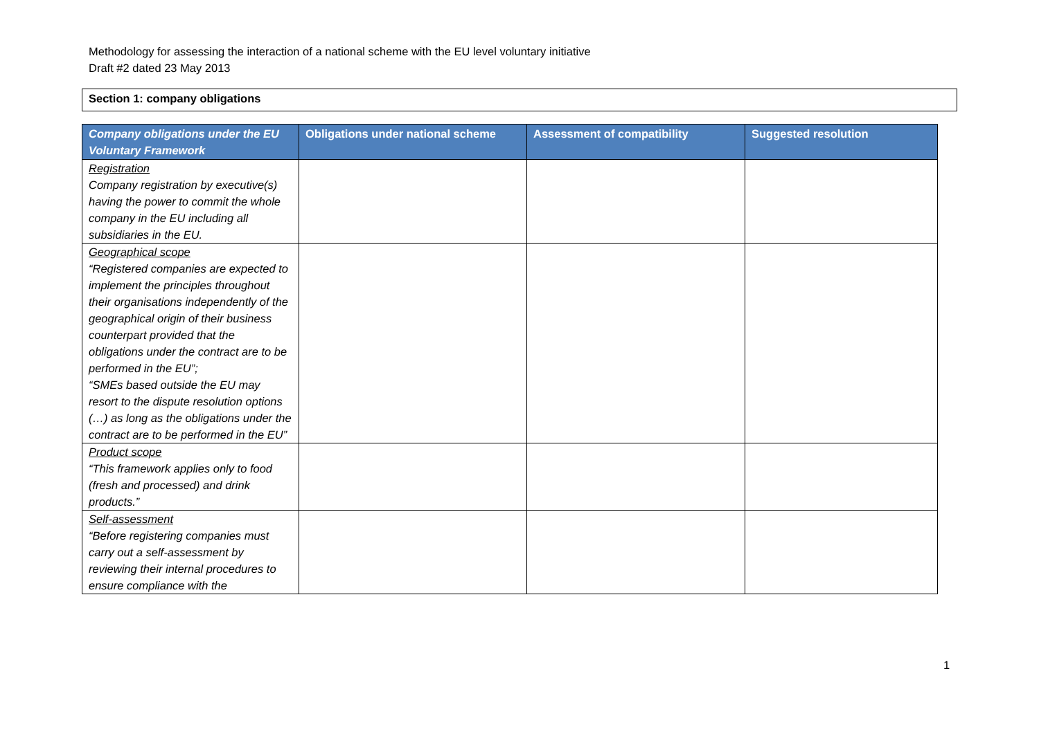Methodology for assessing the interaction of a national scheme with the EU level voluntary initiative
Draft #2 dated 23 May 2013
Section 1: company obligations
| Company obligations under the EU Voluntary Framework | Obligations under national scheme | Assessment of compatibility | Suggested resolution |
| --- | --- | --- | --- |
| Registration Company registration by executive(s) having the power to commit the whole company in the EU including all subsidiaries in the EU. | | | |
| Geographical scope “Registered companies are expected to implement the principles throughout their organisations independently of the geographical origin of their business counterpart provided that the obligations under the contract are to be performed in the EU”; “SMEs based outside the EU may resort to the dispute resolution options (…) as long as the obligations under the contract are to be performed in the EU” | | | |
| Product scope “This framework applies only to food (fresh and processed) and drink products.” | | | |
| Self-assessment “Before registering companies must carry out a self-assessment by reviewing their internal procedures to ensure compliance with the | | | |
1